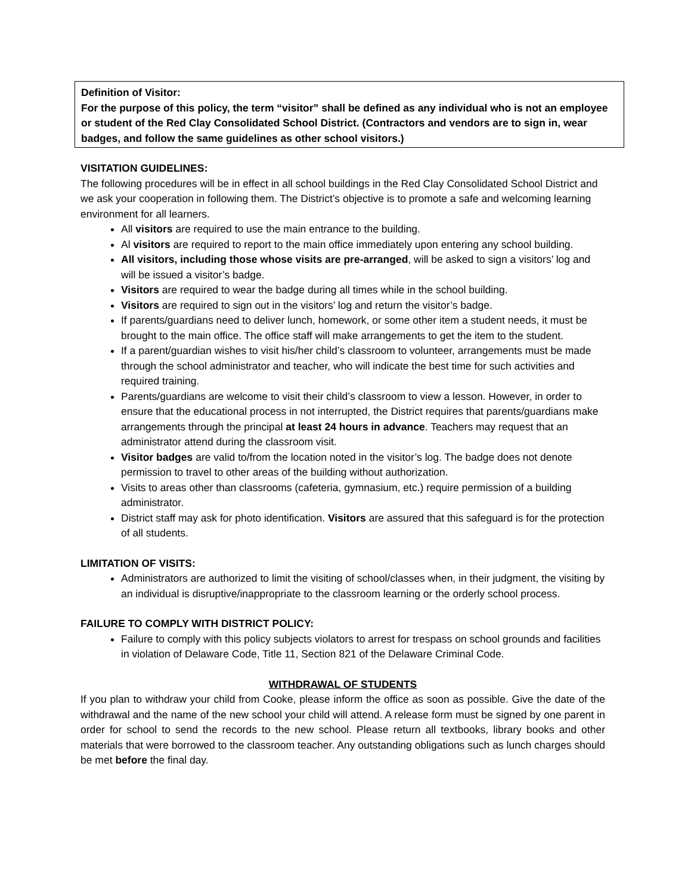Definition of Visitor:
For the purpose of this policy, the term “visitor” shall be defined as any individual who is not an employee or student of the Red Clay Consolidated School District. (Contractors and vendors are to sign in, wear badges, and follow the same guidelines as other school visitors.)
VISITATION GUIDELINES:
The following procedures will be in effect in all school buildings in the Red Clay Consolidated School District and we ask your cooperation in following them. The District’s objective is to promote a safe and welcoming learning environment for all learners.
All visitors are required to use the main entrance to the building.
Al visitors are required to report to the main office immediately upon entering any school building.
All visitors, including those whose visits are pre-arranged, will be asked to sign a visitors’ log and will be issued a visitor’s badge.
Visitors are required to wear the badge during all times while in the school building.
Visitors are required to sign out in the visitors’ log and return the visitor’s badge.
If parents/guardians need to deliver lunch, homework, or some other item a student needs, it must be brought to the main office. The office staff will make arrangements to get the item to the student.
If a parent/guardian wishes to visit his/her child’s classroom to volunteer, arrangements must be made through the school administrator and teacher, who will indicate the best time for such activities and required training.
Parents/guardians are welcome to visit their child’s classroom to view a lesson. However, in order to ensure that the educational process in not interrupted, the District requires that parents/guardians make arrangements through the principal at least 24 hours in advance. Teachers may request that an administrator attend during the classroom visit.
Visitor badges are valid to/from the location noted in the visitor’s log. The badge does not denote permission to travel to other areas of the building without authorization.
Visits to areas other than classrooms (cafeteria, gymnasium, etc.) require permission of a building administrator.
District staff may ask for photo identification. Visitors are assured that this safeguard is for the protection of all students.
LIMITATION OF VISITS:
Administrators are authorized to limit the visiting of school/classes when, in their judgment, the visiting by an individual is disruptive/inappropriate to the classroom learning or the orderly school process.
FAILURE TO COMPLY WITH DISTRICT POLICY:
Failure to comply with this policy subjects violators to arrest for trespass on school grounds and facilities in violation of Delaware Code, Title 11, Section 821 of the Delaware Criminal Code.
WITHDRAWAL OF STUDENTS
If you plan to withdraw your child from Cooke, please inform the office as soon as possible. Give the date of the withdrawal and the name of the new school your child will attend. A release form must be signed by one parent in order for school to send the records to the new school. Please return all textbooks, library books and other materials that were borrowed to the classroom teacher. Any outstanding obligations such as lunch charges should be met before the final day.